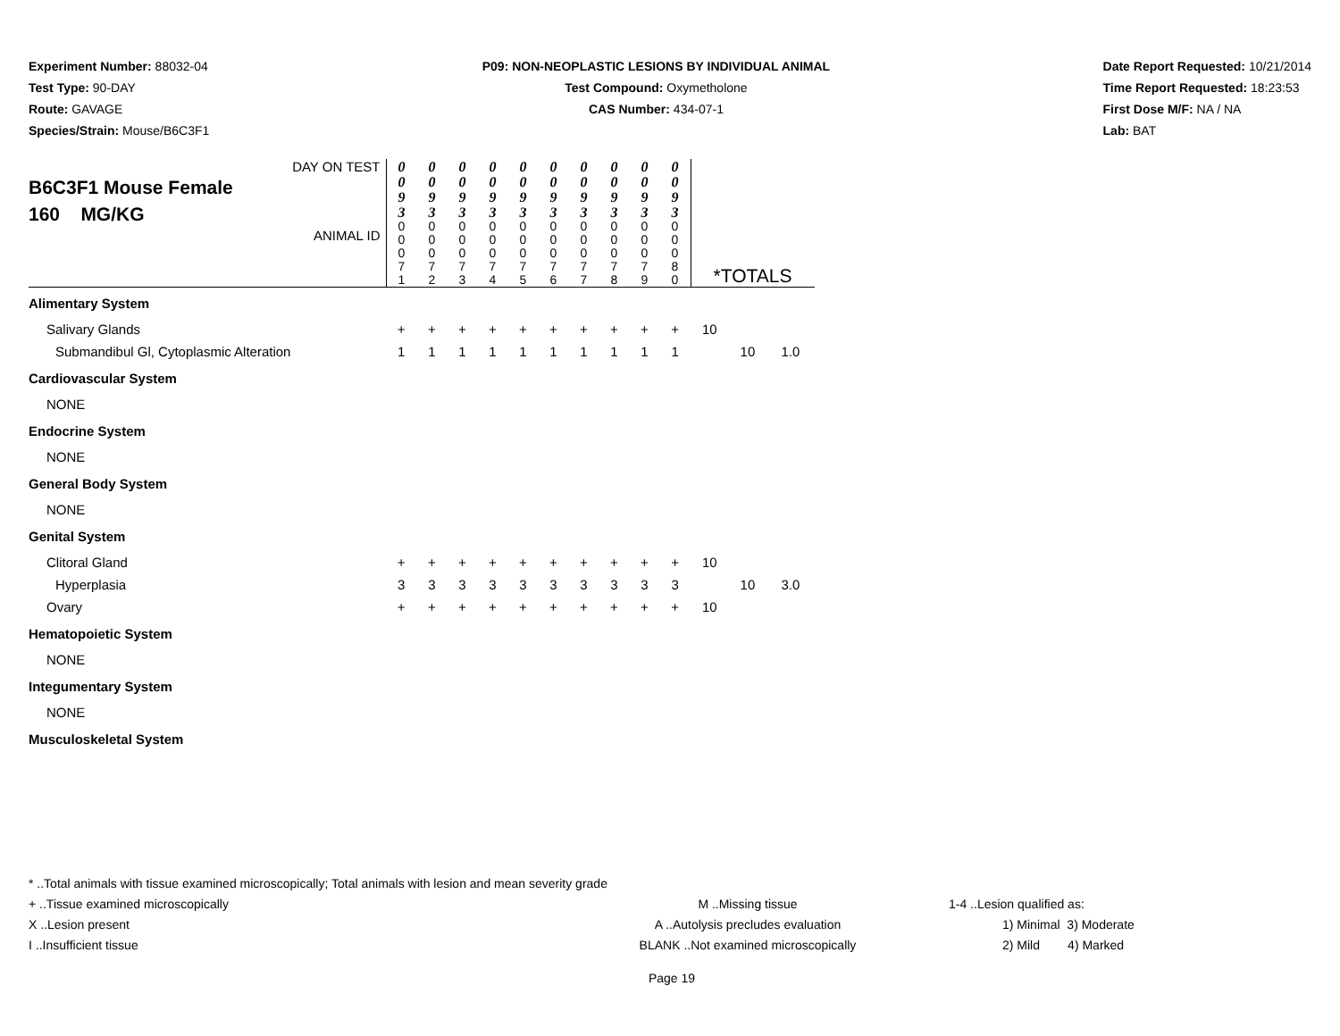Experiment Number: 88032-04
Test Type: 90-DAY
Route: GAVAGE
Species/Strain: Mouse/B6C3F1
P09: NON-NEOPLASTIC LESIONS BY INDIVIDUAL ANIMAL
Test Compound: Oxymetholone
CAS Number: 434-07-1
Date Report Requested: 10/21/2014
Time Report Requested: 18:23:53
First Dose M/F: NA / NA
Lab: BAT
| DAY ON TEST B6C3F1 Mouse Female 160 MG/KG ANIMAL ID | 0 0 9 3 0 0 0 7 1 | 0 0 9 3 0 0 0 7 2 | 0 0 9 3 0 0 0 7 3 | 0 0 9 3 0 0 0 7 4 | 0 0 9 3 0 0 0 7 5 | 0 0 9 3 0 0 0 7 6 | 0 0 9 3 0 0 0 7 7 | 0 0 9 3 0 0 0 7 8 | 0 0 9 3 0 0 0 7 9 | 0 0 9 3 0 0 0 8 0 | *TOTALS | | |
| Alimentary System | | | | | | | | | | | | | |
| Salivary Glands | + | + | + | + | + | + | + | + | + | + | 10 | | |
| Submandibul Gl, Cytoplasmic Alteration | 1 | 1 | 1 | 1 | 1 | 1 | 1 | 1 | 1 | 1 | | 10 | 1.0 |
| Cardiovascular System | | | | | | | | | | | | | |
| NONE | | | | | | | | | | | | | |
| Endocrine System | | | | | | | | | | | | | |
| NONE | | | | | | | | | | | | | |
| General Body System | | | | | | | | | | | | | |
| NONE | | | | | | | | | | | | | |
| Genital System | | | | | | | | | | | | | |
| Clitoral Gland | + | + | + | + | + | + | + | + | + | + | 10 | | |
| Hyperplasia | 3 | 3 | 3 | 3 | 3 | 3 | 3 | 3 | 3 | 3 | | 10 | 3.0 |
| Ovary | + | + | + | + | + | + | + | + | + | + | 10 | | |
| Hematopoietic System | | | | | | | | | | | | | |
| NONE | | | | | | | | | | | | | |
| Integumentary System | | | | | | | | | | | | | |
| NONE | | | | | | | | | | | | | |
| Musculoskeletal System | | | | | | | | | | | | | |
* ..Total animals with tissue examined microscopically; Total animals with lesion and mean severity grade
+ ..Tissue examined microscopically M ..Missing tissue 1-4 ..Lesion qualified as:
X ..Lesion present A ..Autolysis precludes evaluation 1) Minimal 3) Moderate
I ..Insufficient tissue BLANK ..Not examined microscopically 2) Mild 4) Marked
Page 19